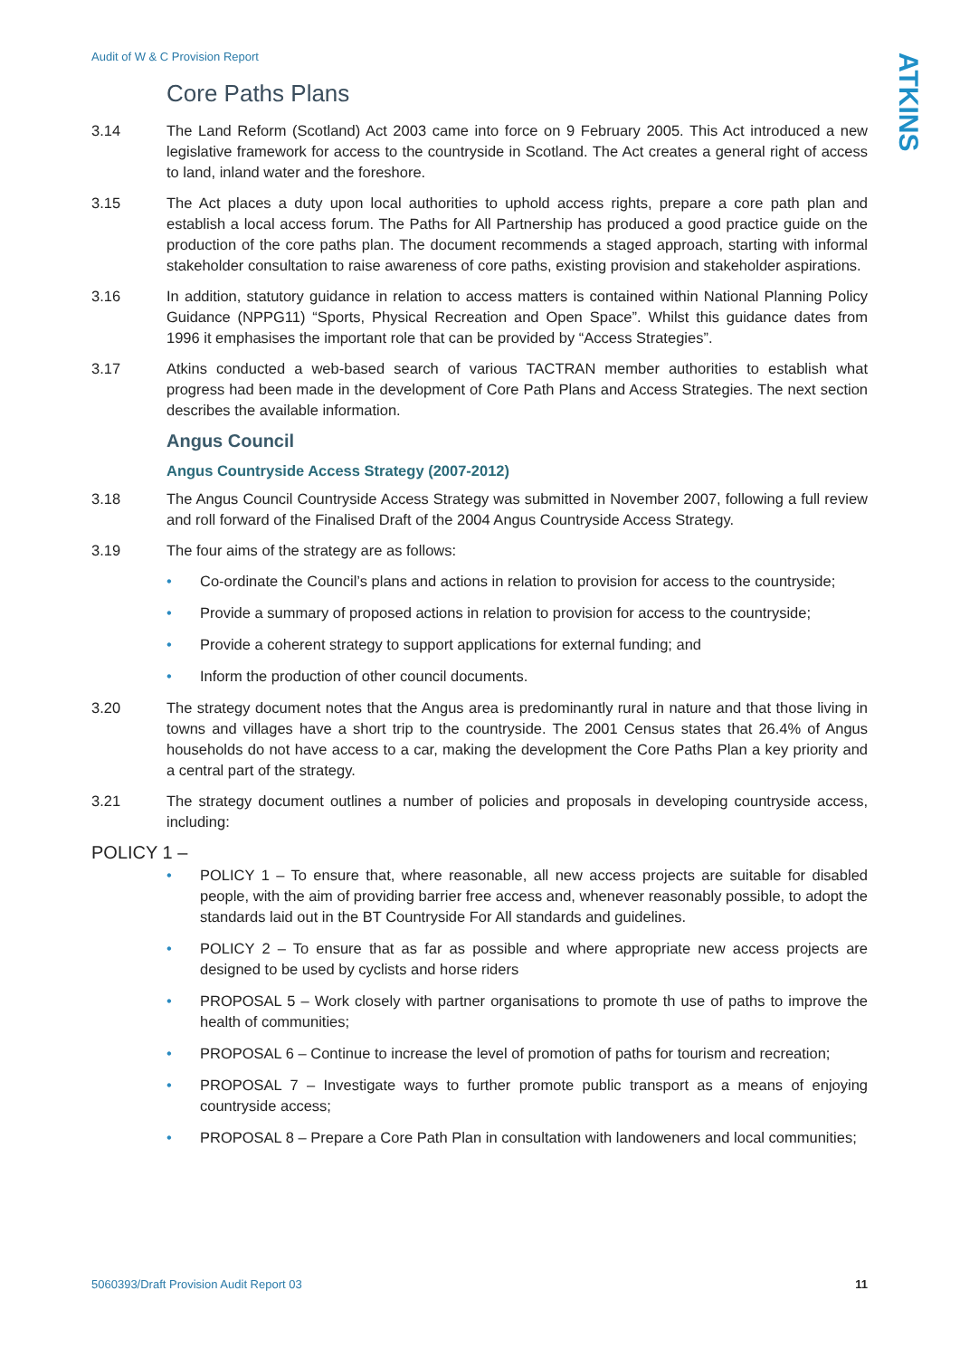Audit of W & C Provision Report
ATKINS
Core Paths Plans
3.14 The Land Reform (Scotland) Act 2003 came into force on 9 February 2005. This Act introduced a new legislative framework for access to the countryside in Scotland. The Act creates a general right of access to land, inland water and the foreshore.
3.15 The Act places a duty upon local authorities to uphold access rights, prepare a core path plan and establish a local access forum. The Paths for All Partnership has produced a good practice guide on the production of the core paths plan. The document recommends a staged approach, starting with informal stakeholder consultation to raise awareness of core paths, existing provision and stakeholder aspirations.
3.16 In addition, statutory guidance in relation to access matters is contained within National Planning Policy Guidance (NPPG11) “Sports, Physical Recreation and Open Space”. Whilst this guidance dates from 1996 it emphasises the important role that can be provided by “Access Strategies”.
3.17 Atkins conducted a web-based search of various TACTRAN member authorities to establish what progress had been made in the development of Core Path Plans and Access Strategies. The next section describes the available information.
Angus Council
Angus Countryside Access Strategy (2007-2012)
3.18 The Angus Council Countryside Access Strategy was submitted in November 2007, following a full review and roll forward of the Finalised Draft of the 2004 Angus Countryside Access Strategy.
3.19 The four aims of the strategy are as follows:
• Co-ordinate the Council’s plans and actions in relation to provision for access to the countryside;
• Provide a summary of proposed actions in relation to provision for access to the countryside;
• Provide a coherent strategy to support applications for external funding; and
• Inform the production of other council documents.
3.20 The strategy document notes that the Angus area is predominantly rural in nature and that those living in towns and villages have a short trip to the countryside. The 2001 Census states that 26.4% of Angus households do not have access to a car, making the development the Core Paths Plan a key priority and a central part of the strategy.
3.21 The strategy document outlines a number of policies and proposals in developing countryside access, including:
POLICY 1 –
• POLICY 1 – To ensure that, where reasonable, all new access projects are suitable for disabled people, with the aim of providing barrier free access and, whenever reasonably possible, to adopt the standards laid out in the BT Countryside For All standards and guidelines.
• POLICY 2 – To ensure that as far as possible and where appropriate new access projects are designed to be used by cyclists and horse riders
• PROPOSAL 5 – Work closely with partner organisations to promote th use of paths to improve the health of communities;
• PROPOSAL 6 – Continue to increase the level of promotion of paths for tourism and recreation;
• PROPOSAL 7 – Investigate ways to further promote public transport as a means of enjoying countryside access;
• PROPOSAL 8 – Prepare a Core Path Plan in consultation with landoweners and local communities;
5060393/Draft Provision Audit Report 03 11